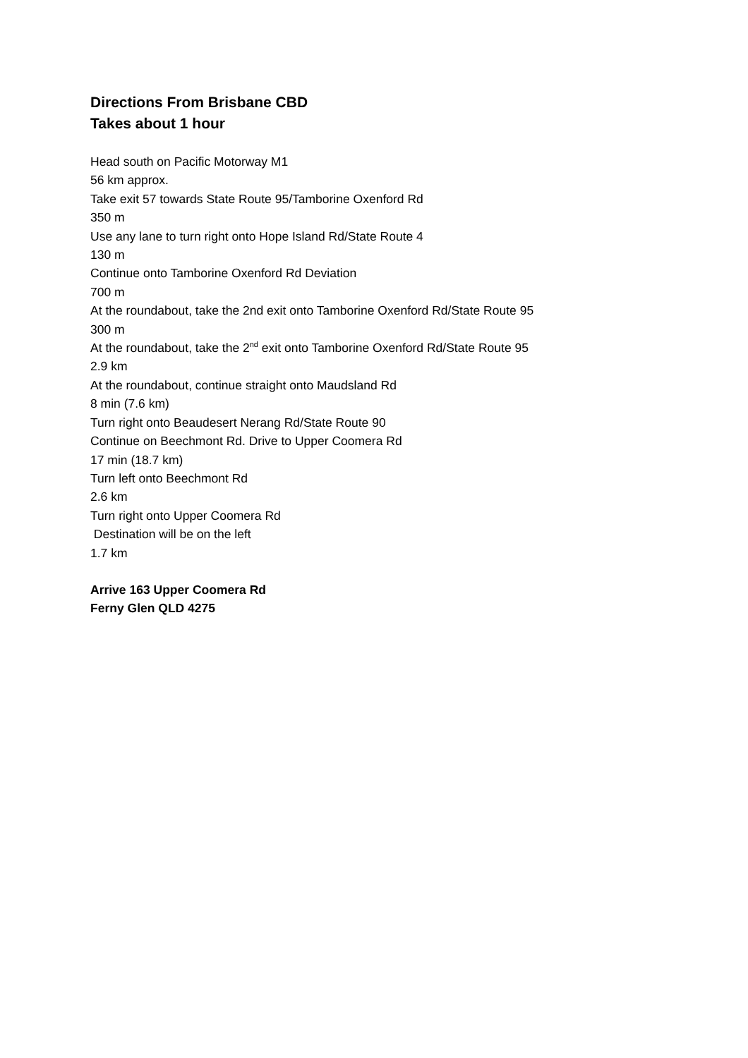Directions From Brisbane CBD
Takes about 1 hour
Head south on Pacific Motorway M1
56 km approx.
Take exit 57 towards State Route 95/Tamborine Oxenford Rd
350 m
Use any lane to turn right onto Hope Island Rd/State Route 4
130 m
Continue onto Tamborine Oxenford Rd Deviation
700 m
At the roundabout, take the 2nd exit onto Tamborine Oxenford Rd/State Route 95
300 m
At the roundabout, take the 2<sup>nd</sup> exit onto Tamborine Oxenford Rd/State Route 95
2.9 km
At the roundabout, continue straight onto Maudsland Rd
8 min (7.6 km)
Turn right onto Beaudesert Nerang Rd/State Route 90
Continue on Beechmont Rd. Drive to Upper Coomera Rd
17 min (18.7 km)
Turn left onto Beechmont Rd
2.6 km
Turn right onto Upper Coomera Rd
Destination will be on the left
1.7 km
Arrive 163 Upper Coomera Rd
Ferny Glen QLD 4275